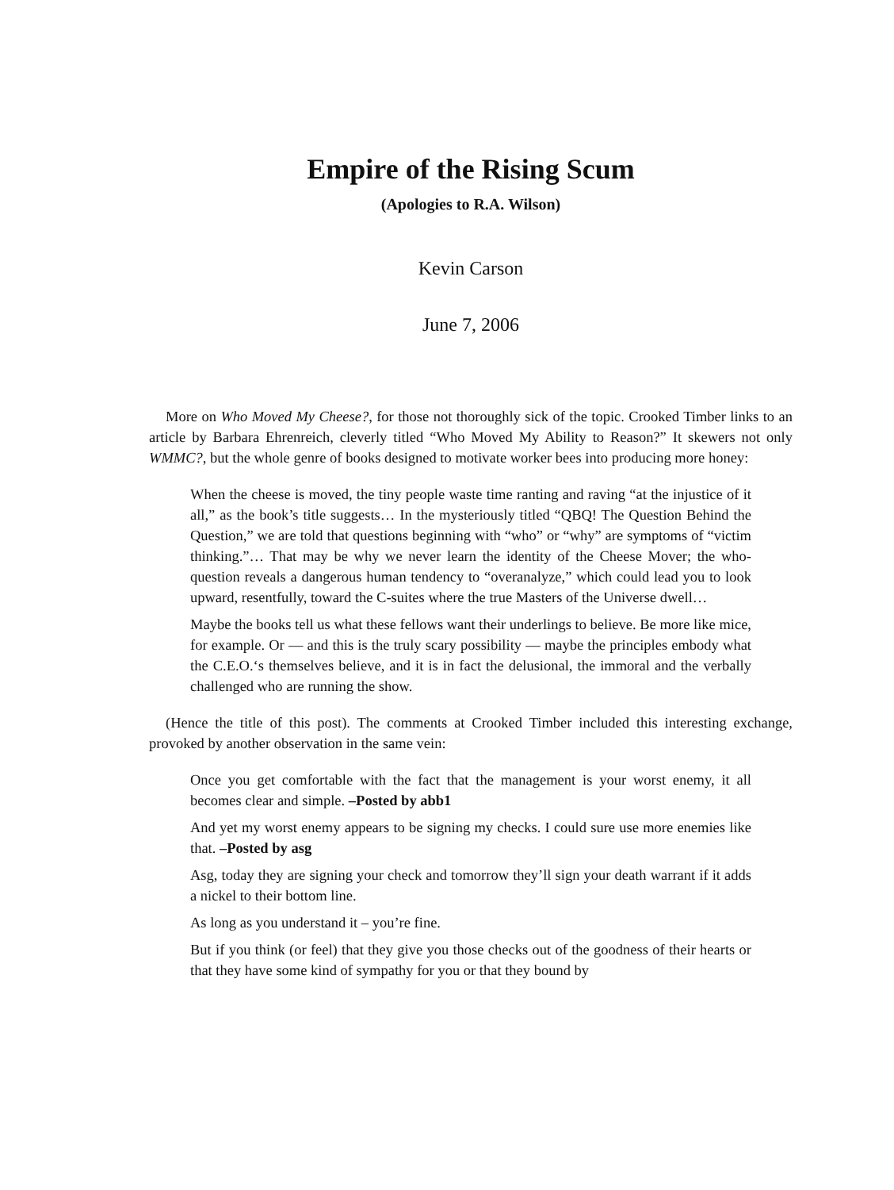Empire of the Rising Scum
(Apologies to R.A. Wilson)
Kevin Carson
June 7, 2006
More on Who Moved My Cheese?, for those not thoroughly sick of the topic. Crooked Timber links to an article by Barbara Ehrenreich, cleverly titled “Who Moved My Ability to Reason?” It skewers not only WMMC?, but the whole genre of books designed to motivate worker bees into producing more honey:
When the cheese is moved, the tiny people waste time ranting and raving “at the injustice of it all,” as the book’s title suggests… In the mysteriously titled “QBQ! The Question Behind the Question,” we are told that questions beginning with “who” or “why” are symptoms of “victim thinking.”… That may be why we never learn the identity of the Cheese Mover; the who-question reveals a dangerous human tendency to “overanalyze,” which could lead you to look upward, resentfully, toward the C-suites where the true Masters of the Universe dwell…
Maybe the books tell us what these fellows want their underlings to believe. Be more like mice, for example. Or — and this is the truly scary possibility — maybe the principles embody what the C.E.O.‘s themselves believe, and it is in fact the delusional, the immoral and the verbally challenged who are running the show.
(Hence the title of this post). The comments at Crooked Timber included this interesting exchange, provoked by another observation in the same vein:
Once you get comfortable with the fact that the management is your worst enemy, it all becomes clear and simple. –Posted by abb1
And yet my worst enemy appears to be signing my checks. I could sure use more enemies like that. –Posted by asg
Asg, today they are signing your check and tomorrow they’ll sign your death warrant if it adds a nickel to their bottom line.
As long as you understand it – you’re fine.
But if you think (or feel) that they give you those checks out of the goodness of their hearts or that they have some kind of sympathy for you or that they bound by